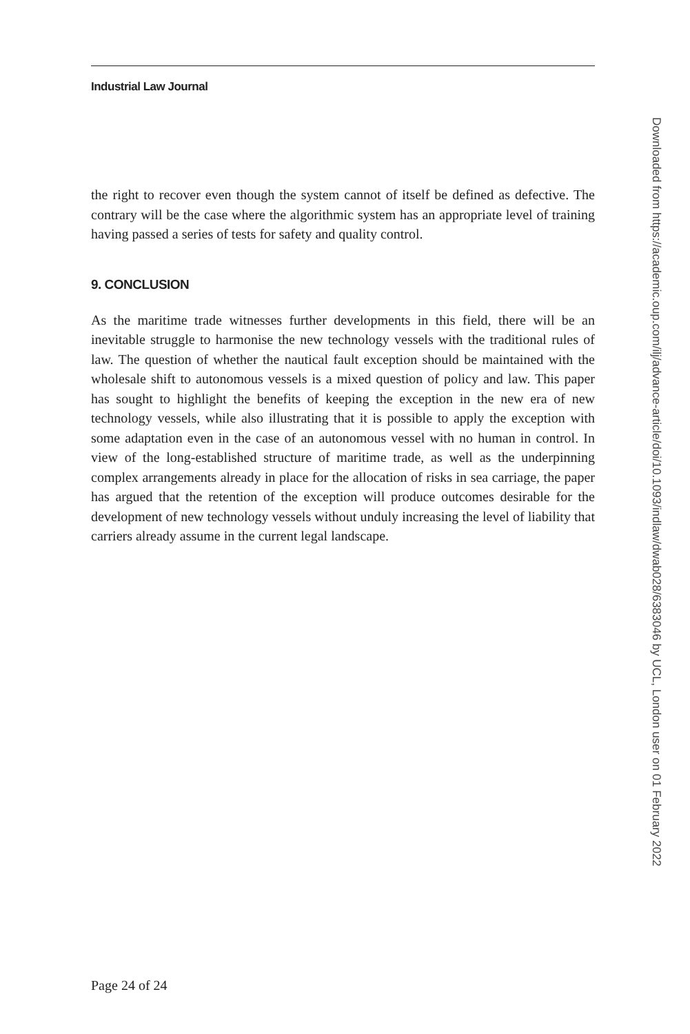Industrial Law Journal
the right to recover even though the system cannot of itself be defined as defective. The contrary will be the case where the algorithmic system has an appropriate level of training having passed a series of tests for safety and quality control.
9. CONCLUSION
As the maritime trade witnesses further developments in this field, there will be an inevitable struggle to harmonise the new technology vessels with the traditional rules of law. The question of whether the nautical fault exception should be maintained with the wholesale shift to autonomous vessels is a mixed question of policy and law. This paper has sought to highlight the benefits of keeping the exception in the new era of new technology vessels, while also illustrating that it is possible to apply the exception with some adaptation even in the case of an autonomous vessel with no human in control. In view of the long-established structure of maritime trade, as well as the underpinning complex arrangements already in place for the allocation of risks in sea carriage, the paper has argued that the retention of the exception will produce outcomes desirable for the development of new technology vessels without unduly increasing the level of liability that carriers already assume in the current legal landscape.
Downloaded from https://academic.oup.com/ilj/advance-article/doi/10.1093/indlaw/dwab028/6383046 by UCL, London user on 01 February 2022
Page 24 of 24